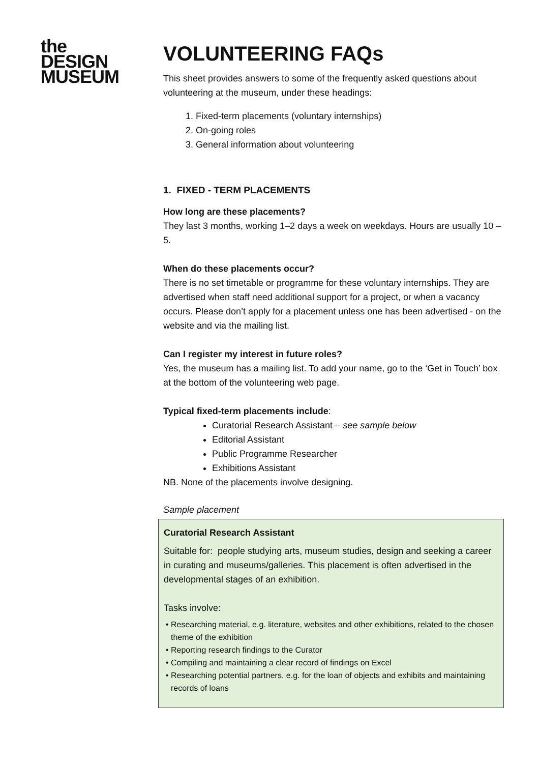the
DESIGN
MUSEUM
VOLUNTEERING FAQs
This sheet provides answers to some of the frequently asked questions about volunteering at the museum, under these headings:
1. Fixed-term placements (voluntary internships)
2. On-going roles
3. General information about volunteering
1. FIXED - TERM PLACEMENTS
How long are these placements?
They last 3 months, working 1–2 days a week on weekdays. Hours are usually 10 – 5.
When do these placements occur?
There is no set timetable or programme for these voluntary internships. They are advertised when staff need additional support for a project, or when a vacancy occurs. Please don’t apply for a placement unless one has been advertised - on the website and via the mailing list.
Can I register my interest in future roles?
Yes, the museum has a mailing list. To add your name, go to the ‘Get in Touch’ box at the bottom of the volunteering web page.
Typical fixed-term placements include:
Curatorial Research Assistant – see sample below
Editorial Assistant
Public Programme Researcher
Exhibitions Assistant
NB. None of the placements involve designing.
Sample placement
Curatorial Research Assistant
Suitable for: people studying arts, museum studies, design and seeking a career in curating and museums/galleries. This placement is often advertised in the developmental stages of an exhibition.
Tasks involve:
Researching material, e.g. literature, websites and other exhibitions, related to the chosen theme of the exhibition
Reporting research findings to the Curator
Compiling and maintaining a clear record of findings on Excel
Researching potential partners, e.g. for the loan of objects and exhibits and maintaining records of loans